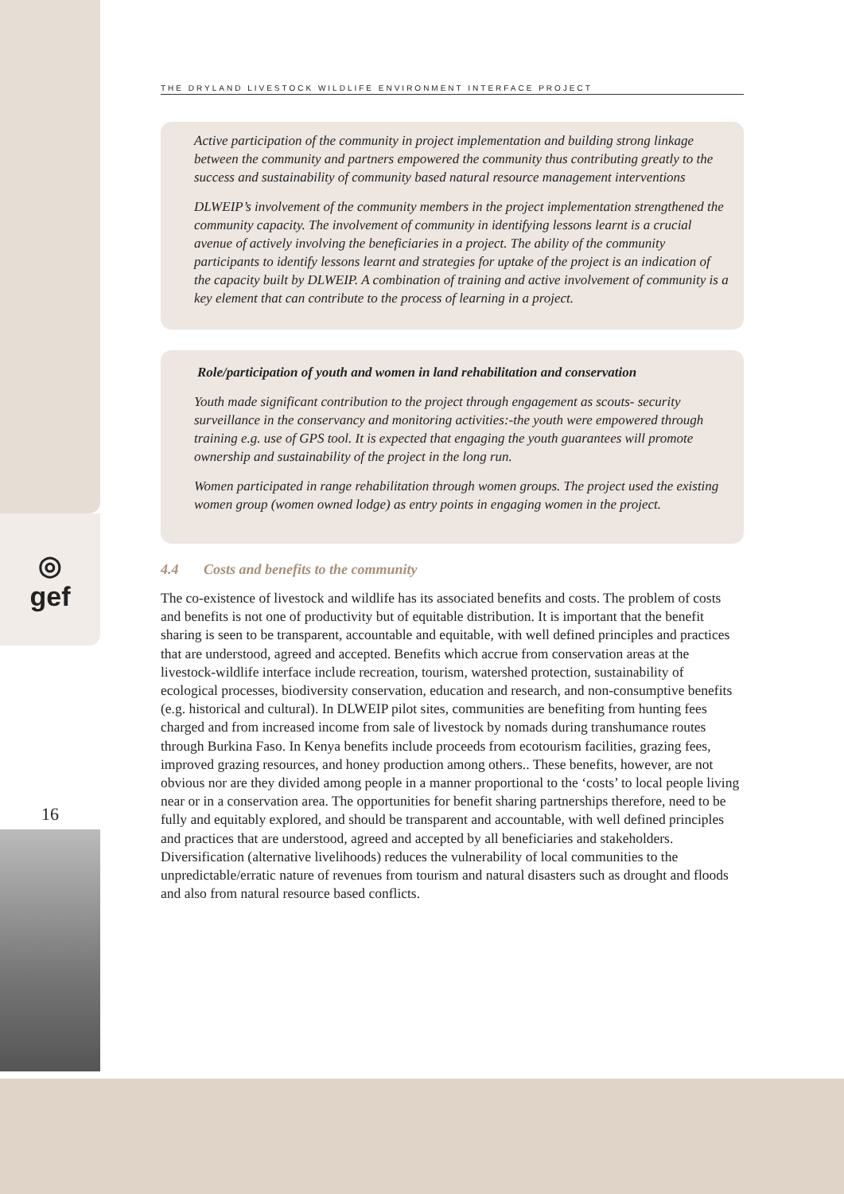◎
gef
16
THE DRYLAND LIVESTOCK WILDLIFE ENVIRONMENT INTERFACE PROJECT
Active participation of the community in project implementation and building strong linkage between the community and partners empowered the community thus contributing greatly to the success and sustainability of community based natural resource management interventions
DLWEIP’s involvement of the community members in the project implementation strengthened the community capacity. The involvement of community in identifying lessons learnt is a crucial avenue of actively involving the beneficiaries in a project. The ability of the community participants to identify lessons learnt and strategies for uptake of the project is an indication of the capacity built by DLWEIP. A combination of training and active involvement of community is a key element that can contribute to the process of learning in a project.
Role/participation of youth and women in land rehabilitation and conservation
Youth made significant contribution to the project through engagement as scouts- security surveillance in the conservancy and monitoring activities:-the youth were empowered through training e.g. use of GPS tool. It is expected that engaging the youth guarantees will promote ownership and sustainability of the project in the long run.
Women participated in range rehabilitation through women groups. The project used the existing women group (women owned lodge) as entry points in engaging women in the project.
4.4 Costs and benefits to the community
The co-existence of livestock and wildlife has its associated benefits and costs. The problem of costs and benefits is not one of productivity but of equitable distribution. It is important that the benefit sharing is seen to be transparent, accountable and equitable, with well defined principles and practices that are understood, agreed and accepted. Benefits which accrue from conservation areas at the livestock-wildlife interface include recreation, tourism, watershed protection, sustainability of ecological processes, biodiversity conservation, education and research, and non-consumptive benefits (e.g. historical and cultural). In DLWEIP pilot sites, communities are benefiting from hunting fees charged and from increased income from sale of livestock by nomads during transhumance routes through Burkina Faso. In Kenya benefits include proceeds from ecotourism facilities, grazing fees, improved grazing resources, and honey production among others.. These benefits, however, are not obvious nor are they divided among people in a manner proportional to the ‘costs’ to local people living near or in a conservation area. The opportunities for benefit sharing partnerships therefore, need to be fully and equitably explored, and should be transparent and accountable, with well defined principles and practices that are understood, agreed and accepted by all beneficiaries and stakeholders. Diversification (alternative livelihoods) reduces the vulnerability of local communities to the unpredictable/erratic nature of revenues from tourism and natural disasters such as drought and floods and also from natural resource based conflicts.